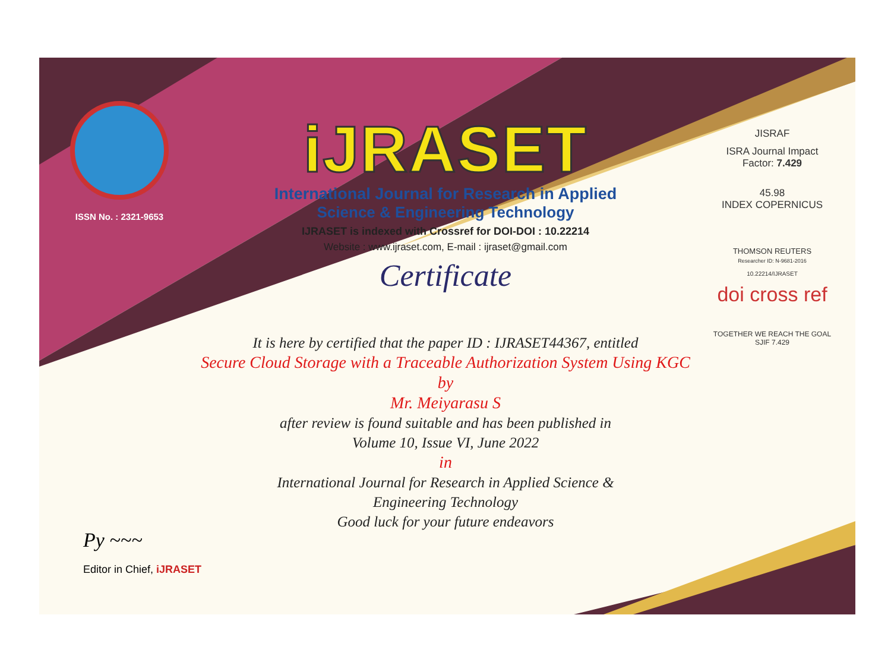ISSN No. : 2321-9653
iJRASET
International Journal for Research in Applied
Science & Engineering Technology
IJRASET is indexed with Crossref for DOI-DOI : 10.22214
Website : www.ijraset.com, E-mail : ijraset@gmail.com
Certificate
It is here by certified that the paper ID : IJRASET44367, entitled
Secure Cloud Storage with a Traceable Authorization System Using KGC
by
Mr. Meiyarasu S
after review is found suitable and has been published in
Volume 10, Issue VI, June 2022
in
International Journal for Research in Applied Science &
Engineering Technology
Good luck for your future endeavors
JISRAF
ISRA Journal Impact
Factor: 7.429
45.98
INDEX COPERNICUS
THOMSON REUTERS
Researcher ID: N-9681-2016
10.22214/IJRASET
doi cross ref
TOGETHER WE REACH THE GOAL
SJIF 7.429
Py ~~~
Editor in Chief, iJRASET